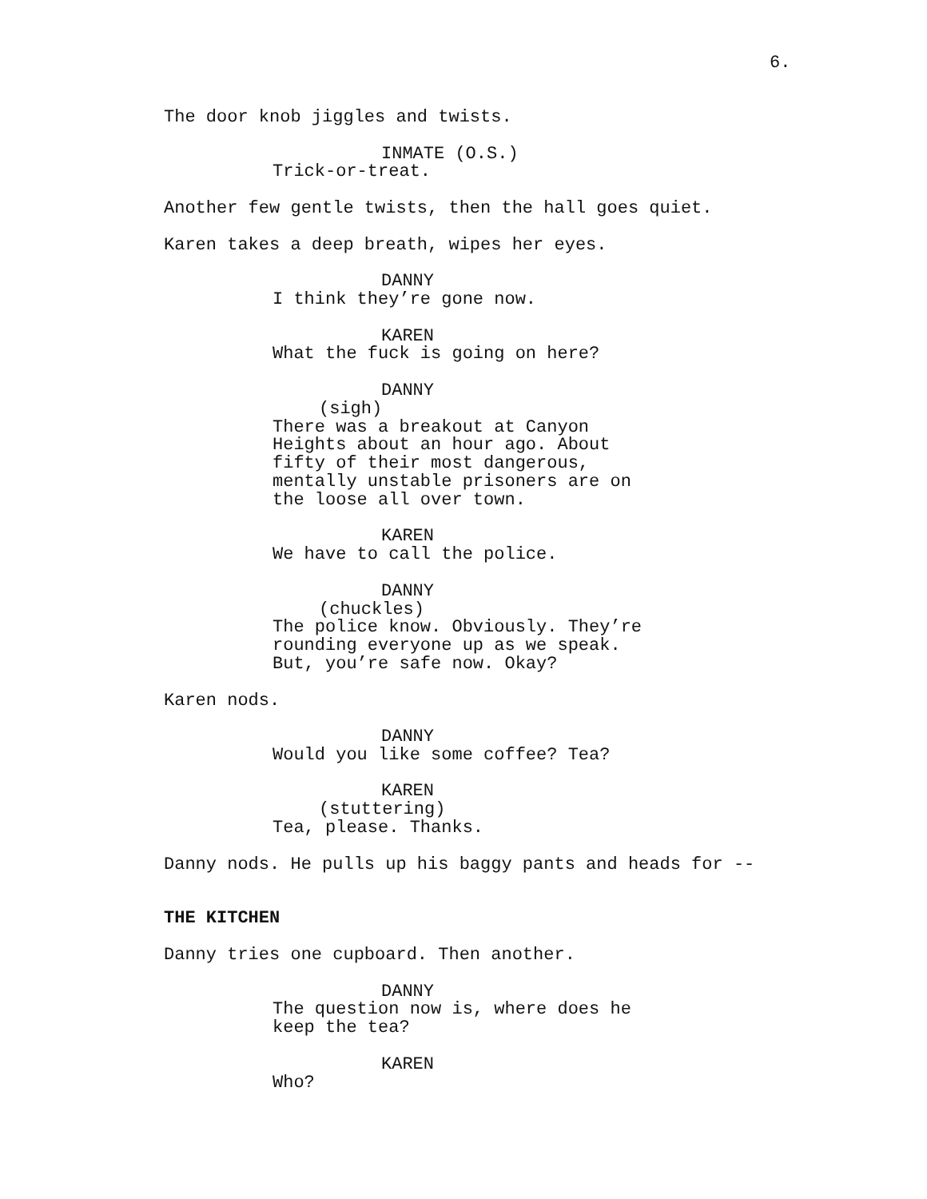6.
The door knob jiggles and twists.
INMATE (O.S.)
Trick-or-treat.
Another few gentle twists, then the hall goes quiet.
Karen takes a deep breath, wipes her eyes.
DANNY
I think they’re gone now.
KAREN
What the fuck is going on here?
DANNY
(sigh)
There was a breakout at Canyon Heights about an hour ago. About fifty of their most dangerous, mentally unstable prisoners are on the loose all over town.
KAREN
We have to call the police.
DANNY
(chuckles)
The police know. Obviously. They’re rounding everyone up as we speak. But, you’re safe now. Okay?
Karen nods.
DANNY
Would you like some coffee? Tea?
KAREN
(stuttering)
Tea, please. Thanks.
Danny nods. He pulls up his baggy pants and heads for --
THE KITCHEN
Danny tries one cupboard. Then another.
DANNY
The question now is, where does he keep the tea?
KAREN
Who?